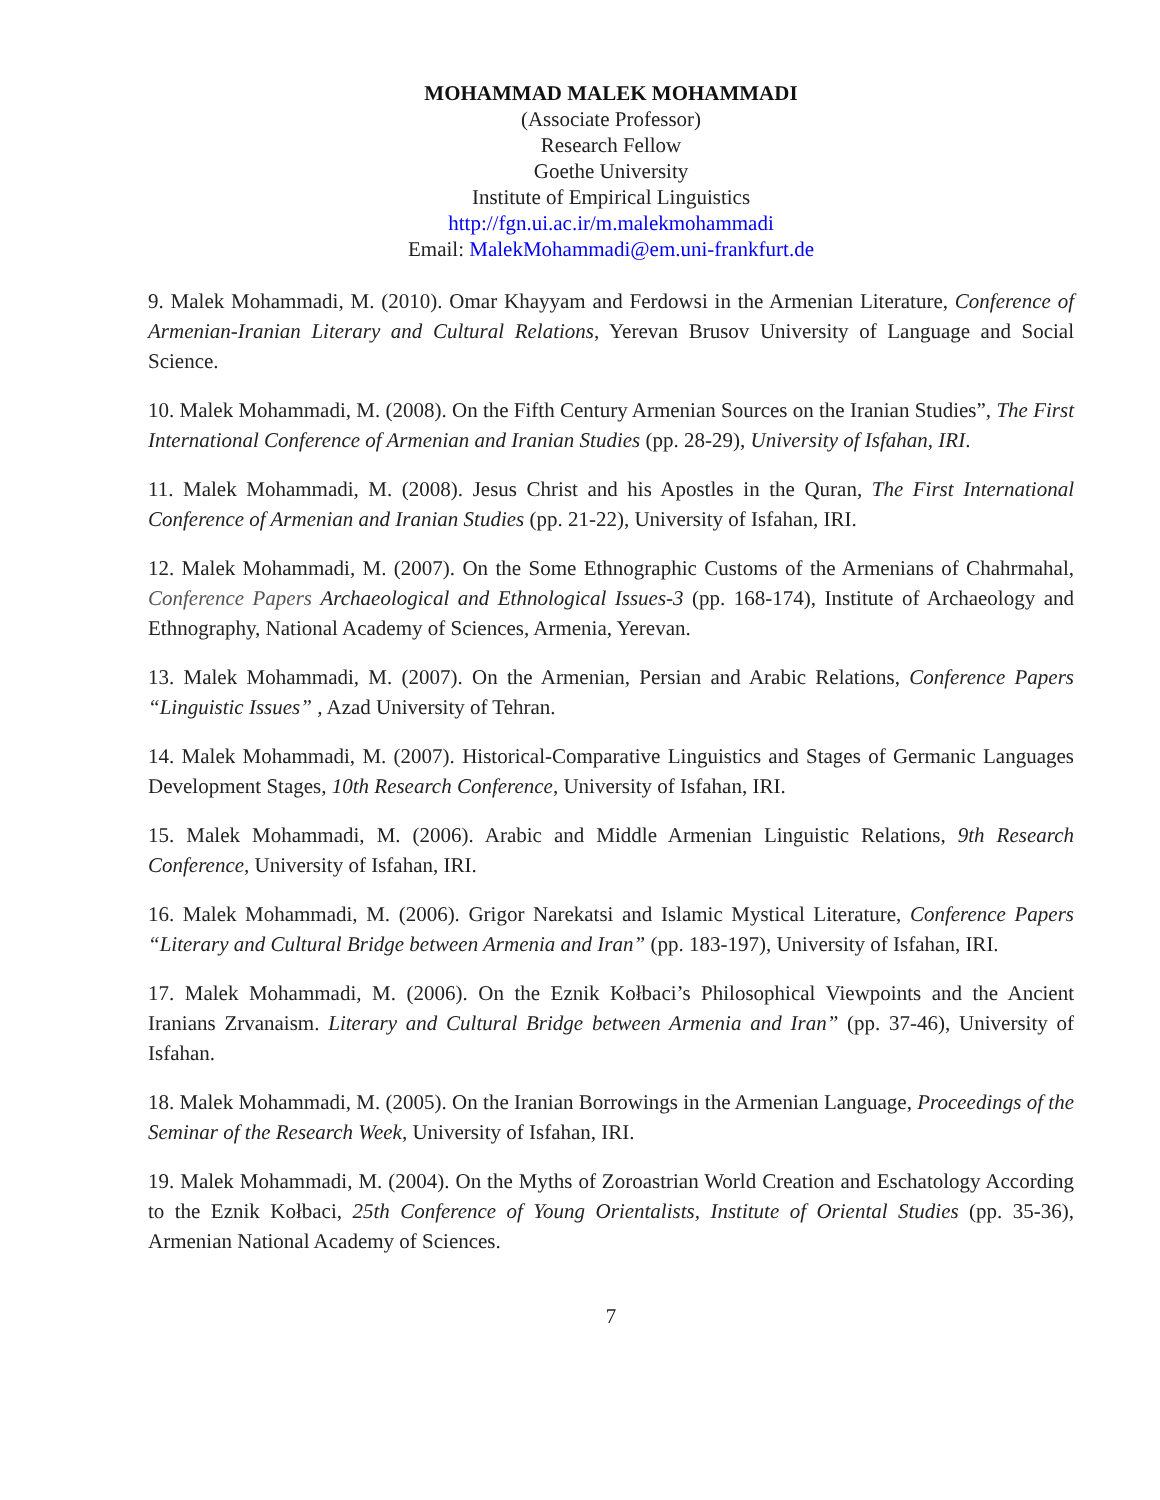MOHAMMAD MALEK MOHAMMADI
(Associate Professor)
Research Fellow
Goethe University
Institute of Empirical Linguistics
http://fgn.ui.ac.ir/m.malekmohammadi
Email: MalekMohammadi@em.uni-frankfurt.de
9. Malek Mohammadi, M. (2010). Omar Khayyam and Ferdowsi in the Armenian Literature, Conference of Armenian-Iranian Literary and Cultural Relations, Yerevan Brusov University of Language and Social Science.
10. Malek Mohammadi, M. (2008). On the Fifth Century Armenian Sources on the Iranian Studies”, The First International Conference of Armenian and Iranian Studies (pp. 28-29), University of Isfahan, IRI.
11. Malek Mohammadi, M. (2008). Jesus Christ and his Apostles in the Quran, The First International Conference of Armenian and Iranian Studies (pp. 21-22), University of Isfahan, IRI.
12. Malek Mohammadi, M. (2007). On the Some Ethnographic Customs of the Armenians of Chahrmahal, Conference Papers Archaeological and Ethnological Issues-3 (pp. 168-174), Institute of Archaeology and Ethnography, National Academy of Sciences, Armenia, Yerevan.
13. Malek Mohammadi, M. (2007). On the Armenian, Persian and Arabic Relations, Conference Papers “Linguistic Issues” , Azad University of Tehran.
14. Malek Mohammadi, M. (2007). Historical-Comparative Linguistics and Stages of Germanic Languages Development Stages, 10th Research Conference, University of Isfahan, IRI.
15. Malek Mohammadi, M. (2006). Arabic and Middle Armenian Linguistic Relations, 9th Research Conference, University of Isfahan, IRI.
16. Malek Mohammadi, M. (2006). Grigor Narekatsi and Islamic Mystical Literature, Conference Papers “Literary and Cultural Bridge between Armenia and Iran” (pp. 183-197), University of Isfahan, IRI.
17. Malek Mohammadi, M. (2006). On the Eznik Kołbaci’s Philosophical Viewpoints and the Ancient Iranians Zrvanaism. Literary and Cultural Bridge between Armenia and Iran” (pp. 37-46), University of Isfahan.
18. Malek Mohammadi, M. (2005). On the Iranian Borrowings in the Armenian Language, Proceedings of the Seminar of the Research Week, University of Isfahan, IRI.
19. Malek Mohammadi, M. (2004). On the Myths of Zoroastrian World Creation and Eschatology According to the Eznik Kołbaci, 25th Conference of Young Orientalists, Institute of Oriental Studies (pp. 35-36), Armenian National Academy of Sciences.
7